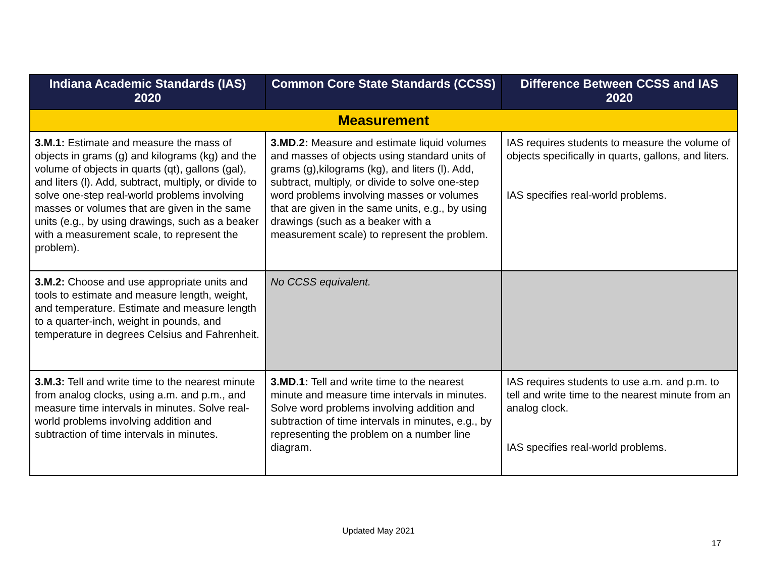| Indiana Academic Standards (IAS) 2020 | Common Core State Standards (CCSS) | Difference Between CCSS and IAS 2020 |
| --- | --- | --- |
| Measurement | | |
| 3.M.1: Estimate and measure the mass of objects in grams (g) and kilograms (kg) and the volume of objects in quarts (qt), gallons (gal), and liters (l). Add, subtract, multiply, or divide to solve one-step real-world problems involving masses or volumes that are given in the same units (e.g., by using drawings, such as a beaker with a measurement scale, to represent the problem). | 3.MD.2: Measure and estimate liquid volumes and masses of objects using standard units of grams (g),kilograms (kg), and liters (l). Add, subtract, multiply, or divide to solve one-step word problems involving masses or volumes that are given in the same units, e.g., by using drawings (such as a beaker with a measurement scale) to represent the problem. | IAS requires students to measure the volume of objects specifically in quarts, gallons, and liters. IAS specifies real-world problems. |
| 3.M.2: Choose and use appropriate units and tools to estimate and measure length, weight, and temperature. Estimate and measure length to a quarter-inch, weight in pounds, and temperature in degrees Celsius and Fahrenheit. | No CCSS equivalent. | |
| 3.M.3: Tell and write time to the nearest minute from analog clocks, using a.m. and p.m., and measure time intervals in minutes. Solve real-world problems involving addition and subtraction of time intervals in minutes. | 3.MD.1: Tell and write time to the nearest minute and measure time intervals in minutes. Solve word problems involving addition and subtraction of time intervals in minutes, e.g., by representing the problem on a number line diagram. | IAS requires students to use a.m. and p.m. to tell and write time to the nearest minute from an analog clock. IAS specifies real-world problems. |
Updated May 2021
17